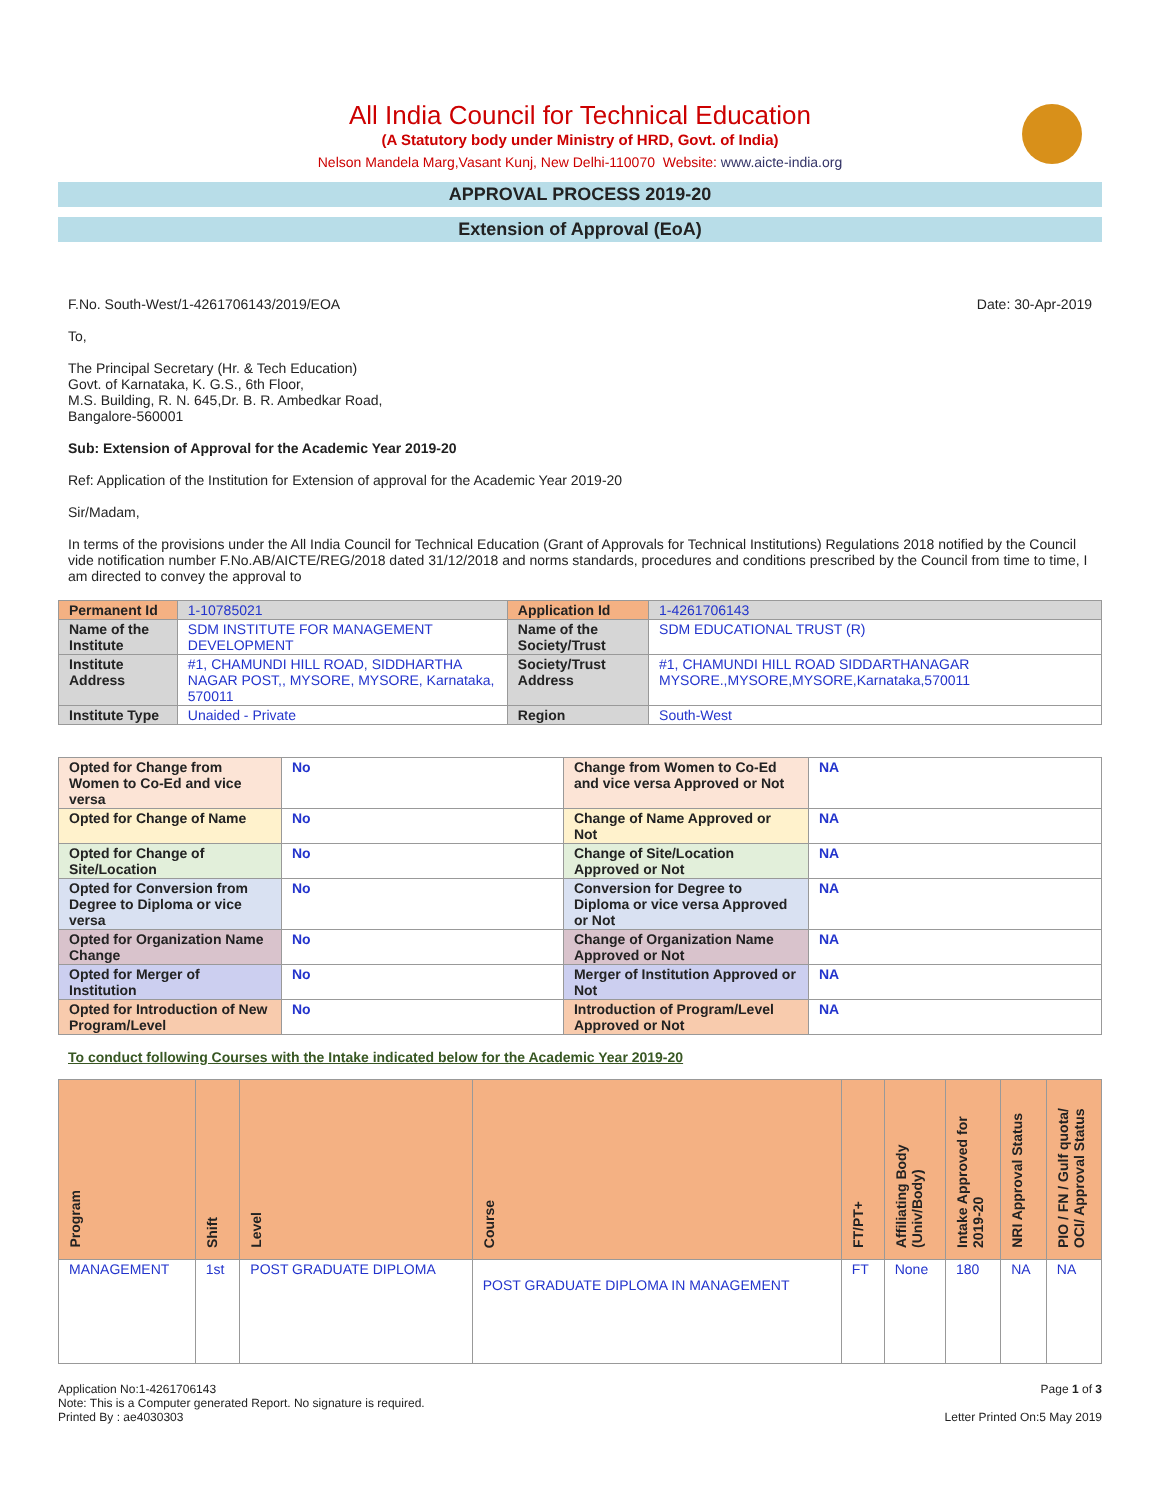All India Council for Technical Education
(A Statutory body under Ministry of HRD, Govt. of India)
Nelson Mandela Marg,Vasant Kunj, New Delhi-110070 Website: www.aicte-india.org
APPROVAL PROCESS 2019-20
Extension of Approval (EoA)
F.No. South-West/1-4261706143/2019/EOA Date: 30-Apr-2019
To,
The Principal Secretary (Hr. & Tech Education)
Govt. of Karnataka, K. G.S., 6th Floor,
M.S. Building, R. N. 645,Dr. B. R. Ambedkar Road,
Bangalore-560001
Sub: Extension of Approval for the Academic Year 2019-20
Ref: Application of the Institution for Extension of approval for the Academic Year 2019-20
Sir/Madam,
In terms of the provisions under the All India Council for Technical Education (Grant of Approvals for Technical Institutions) Regulations 2018 notified by the Council vide notification number F.No.AB/AICTE/REG/2018 dated 31/12/2018 and norms standards, procedures and conditions prescribed by the Council from time to time, I am directed to convey the approval to
| Permanent Id | 1-10785021 | Application Id | 1-4261706143 |
| Name of the Institute | SDM INSTITUTE FOR MANAGEMENT DEVELOPMENT | Name of the Society/Trust | SDM EDUCATIONAL TRUST (R) |
| Institute Address | #1, CHAMUNDI HILL ROAD, SIDDHARTHA NAGAR POST,, MYSORE, MYSORE, Karnataka, 570011 | Society/Trust Address | #1, CHAMUNDI HILL ROAD SIDDARTHANAGAR MYSORE.,MYSORE,MYSORE,Karnataka,570011 |
| Institute Type | Unaided - Private | Region | South-West |
| Opted for Change from Women to Co-Ed and vice versa | No | Change from Women to Co-Ed and vice versa Approved or Not | NA |
| Opted for Change of Name | No | Change of Name Approved or Not | NA |
| Opted for Change of Site/Location | No | Change of Site/Location Approved or Not | NA |
| Opted for Conversion from Degree to Diploma or vice versa | No | Conversion for Degree to Diploma or vice versa Approved or Not | NA |
| Opted for Organization Name Change | No | Change of Organization Name Approved or Not | NA |
| Opted for Merger of Institution | No | Merger of Institution Approved or Not | NA |
| Opted for Introduction of New Program/Level | No | Introduction of Program/Level Approved or Not | NA |
To conduct following Courses with the Intake indicated below for the Academic Year 2019-20
| Program | Shift | Level | Course | FT/PT+ | Affiliating Body (Univ/Body) | Intake Approved for 2019-20 | NRI Approval Status | PIO / FN / Gulf quota/ OCI/ Approval Status |
| --- | --- | --- | --- | --- | --- | --- | --- | --- |
| MANAGEMENT | 1st | POST GRADUATE DIPLOMA | POST GRADUATE DIPLOMA IN MANAGEMENT | FT | None | 180 | NA | NA |
Application No:1-4261706143
Note: This is a Computer generated Report. No signature is required.
Printed By : ae4030303
Page 1 of 3
Letter Printed On:5 May 2019